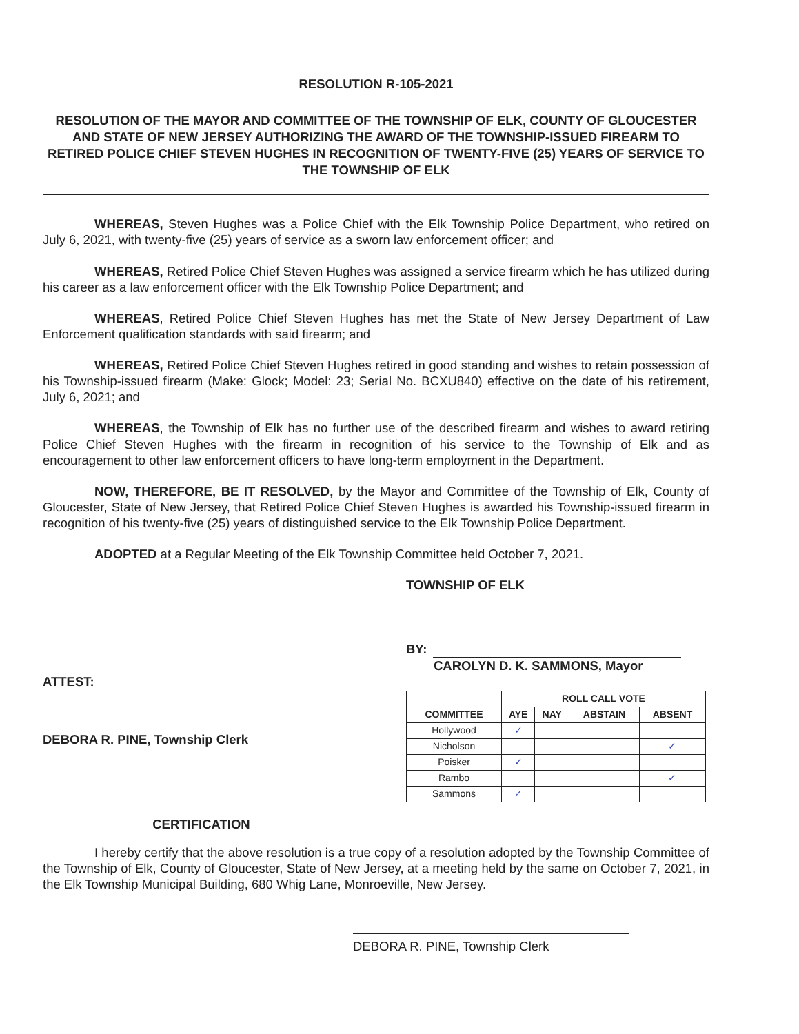RESOLUTION R-105-2021
RESOLUTION OF THE MAYOR AND COMMITTEE OF THE TOWNSHIP OF ELK, COUNTY OF GLOUCESTER AND STATE OF NEW JERSEY AUTHORIZING THE AWARD OF THE TOWNSHIP-ISSUED FIREARM TO RETIRED POLICE CHIEF STEVEN HUGHES IN RECOGNITION OF TWENTY-FIVE (25) YEARS OF SERVICE TO THE TOWNSHIP OF ELK
WHEREAS, Steven Hughes was a Police Chief with the Elk Township Police Department, who retired on July 6, 2021, with twenty-five (25) years of service as a sworn law enforcement officer; and
WHEREAS, Retired Police Chief Steven Hughes was assigned a service firearm which he has utilized during his career as a law enforcement officer with the Elk Township Police Department; and
WHEREAS, Retired Police Chief Steven Hughes has met the State of New Jersey Department of Law Enforcement qualification standards with said firearm; and
WHEREAS, Retired Police Chief Steven Hughes retired in good standing and wishes to retain possession of his Township-issued firearm (Make: Glock; Model: 23; Serial No. BCXU840) effective on the date of his retirement, July 6, 2021; and
WHEREAS, the Township of Elk has no further use of the described firearm and wishes to award retiring Police Chief Steven Hughes with the firearm in recognition of his service to the Township of Elk and as encouragement to other law enforcement officers to have long-term employment in the Department.
NOW, THEREFORE, BE IT RESOLVED, by the Mayor and Committee of the Township of Elk, County of Gloucester, State of New Jersey, that Retired Police Chief Steven Hughes is awarded his Township-issued firearm in recognition of his twenty-five (25) years of distinguished service to the Elk Township Police Department.
ADOPTED at a Regular Meeting of the Elk Township Committee held October 7, 2021.
ATTEST:
DEBORA R. PINE, Township Clerk
TOWNSHIP OF ELK
BY:
CAROLYN D. K. SAMMONS, Mayor
| | ROLL CALL VOTE | | | |
| --- | --- | --- | --- | --- |
| COMMITTEE | AYE | NAY | ABSTAIN | ABSENT |
| Hollywood | ✓ | | | |
| Nicholson | | | | ✓ |
| Poisker | ✓ | | | |
| Rambo | | | | ✓ |
| Sammons | ✓ | | | |
CERTIFICATION
I hereby certify that the above resolution is a true copy of a resolution adopted by the Township Committee of the Township of Elk, County of Gloucester, State of New Jersey, at a meeting held by the same on October 7, 2021, in the Elk Township Municipal Building, 680 Whig Lane, Monroeville, New Jersey.
DEBORA R. PINE, Township Clerk